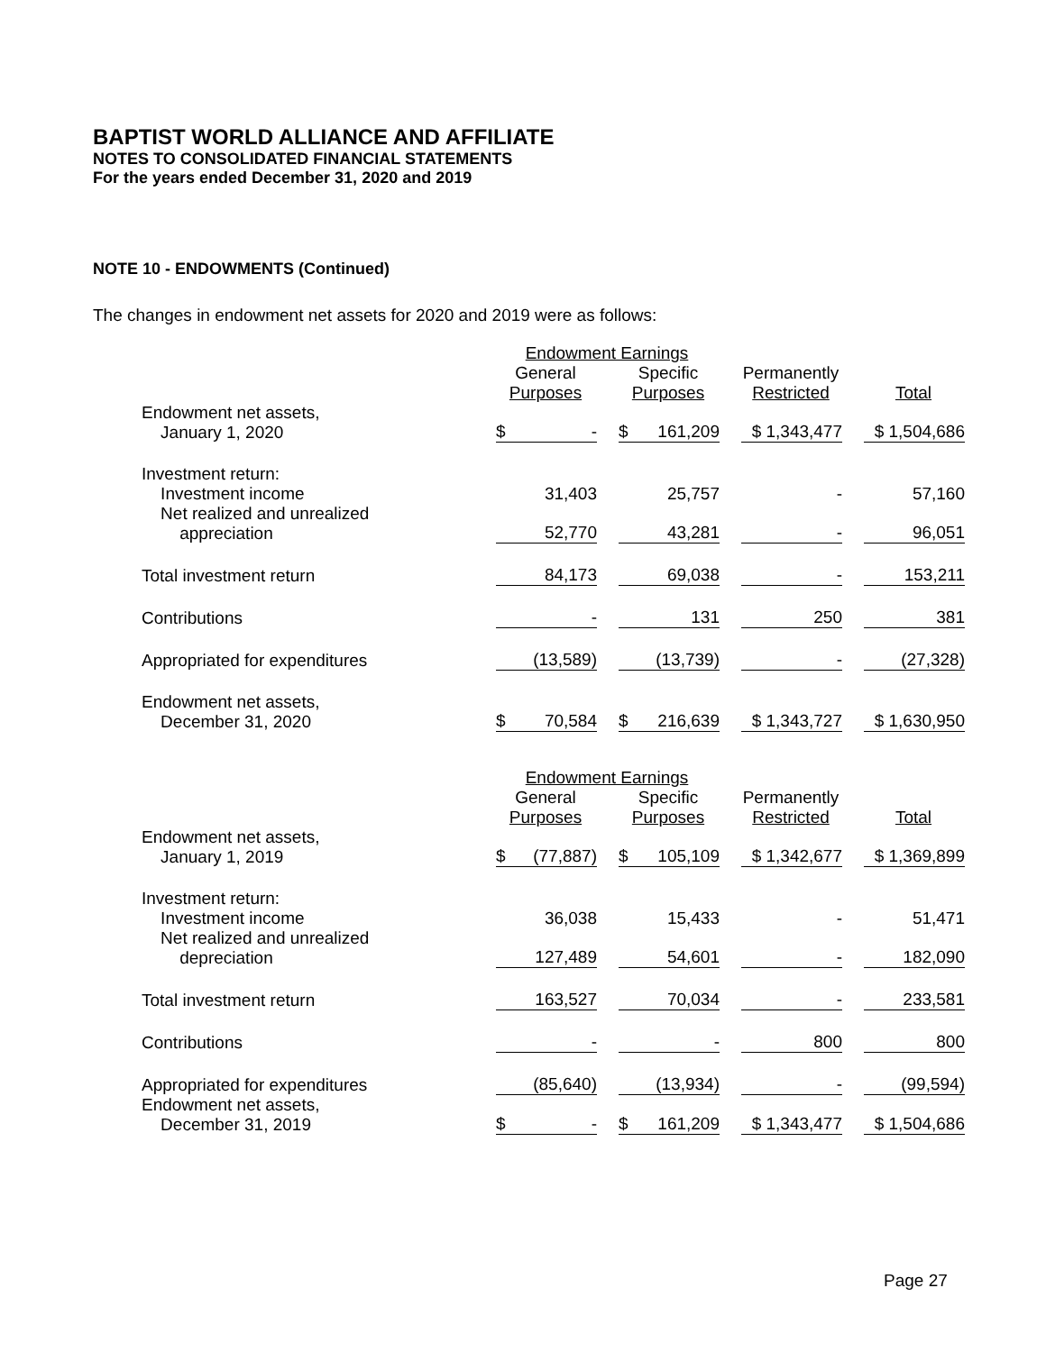BAPTIST WORLD ALLIANCE AND AFFILIATE
NOTES TO CONSOLIDATED FINANCIAL STATEMENTS
For the years ended December 31, 2020 and 2019
NOTE 10 - ENDOWMENTS (Continued)
The changes in endowment net assets for 2020 and 2019 were as follows:
| | Endowment Earnings | | | |
| | General Purposes | Specific Purposes | Permanently Restricted | Total |
| Endowment net assets, January 1, 2020 | $ - | $ 161,209 | $ 1,343,477 | $ 1,504,686 |
| Investment return: Investment income | 31,403 | 25,757 | - | 57,160 |
| Net realized and unrealized appreciation | 52,770 | 43,281 | - | 96,051 |
| Total investment return | 84,173 | 69,038 | - | 153,211 |
| Contributions | - | 131 | 250 | 381 |
| Appropriated for expenditures | (13,589) | (13,739) | - | (27,328) |
| Endowment net assets, December 31, 2020 | $ 70,584 | $ 216,639 | $ 1,343,727 | $ 1,630,950 |
| | Endowment Earnings | | | |
| | General Purposes | Specific Purposes | Permanently Restricted | Total |
| Endowment net assets, January 1, 2019 | $ (77,887) | $ 105,109 | $ 1,342,677 | $ 1,369,899 |
| Investment return: Investment income | 36,038 | 15,433 | - | 51,471 |
| Net realized and unrealized depreciation | 127,489 | 54,601 | - | 182,090 |
| Total investment return | 163,527 | 70,034 | - | 233,581 |
| Contributions | - | - | 800 | 800 |
| Appropriated for expenditures | (85,640) | (13,934) | - | (99,594) |
| Endowment net assets, December 31, 2019 | $ - | $ 161,209 | $ 1,343,477 | $ 1,504,686 |
Page 27